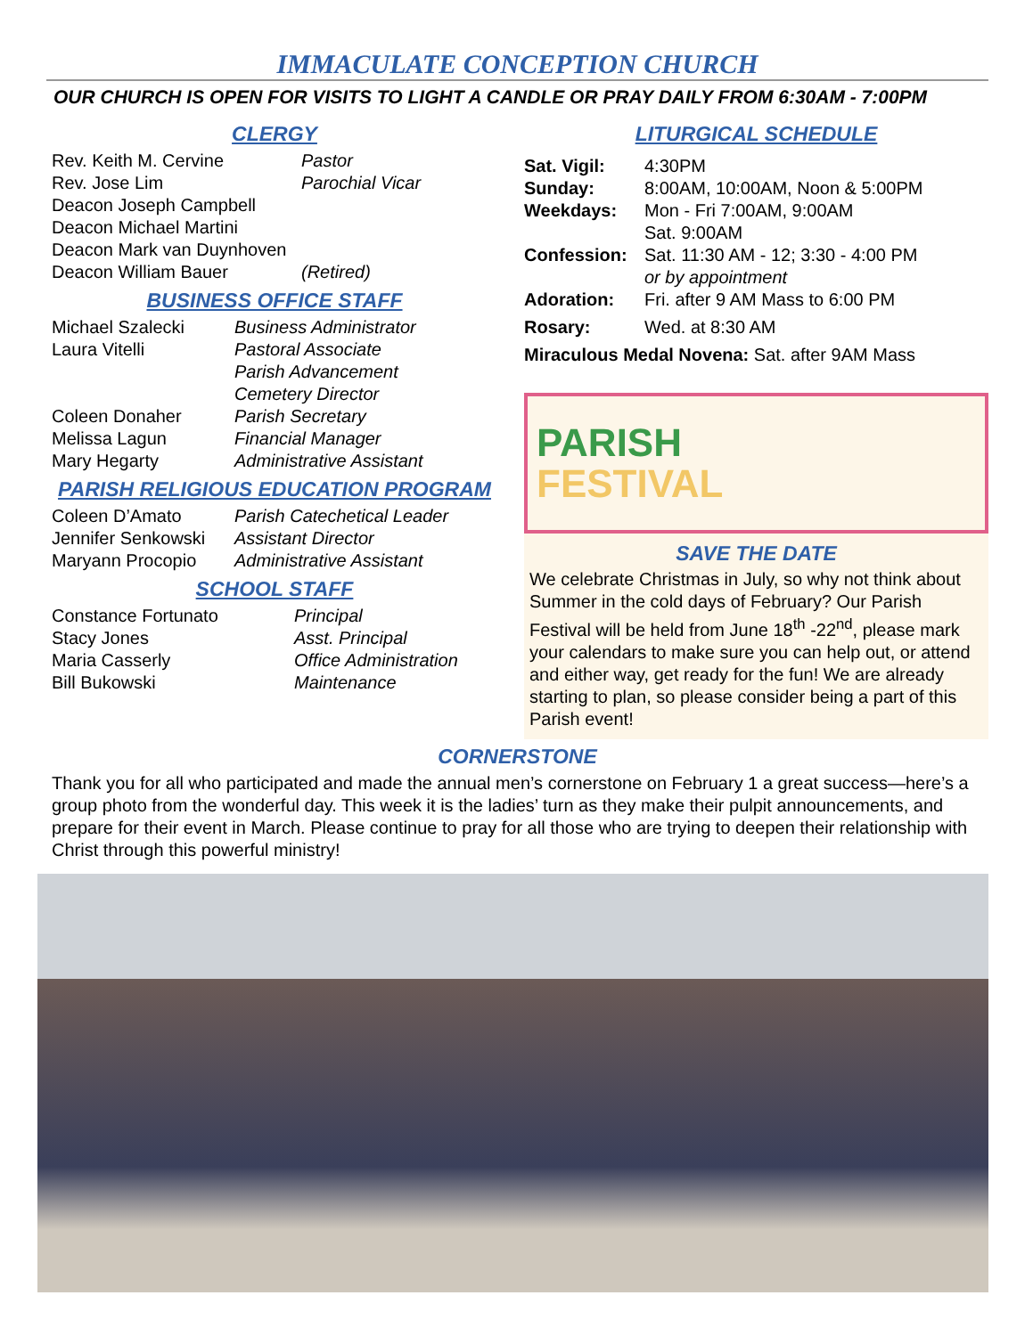IMMACULATE CONCEPTION CHURCH
OUR CHURCH IS OPEN FOR VISITS TO LIGHT A CANDLE OR PRAY DAILY FROM 6:30AM - 7:00PM
CLERGY
| Rev. Keith M. Cervine | Pastor |
| Rev. Jose Lim | Parochial Vicar |
| Deacon Joseph Campbell | |
| Deacon Michael Martini | |
| Deacon Mark van Duynhoven | |
| Deacon William Bauer | (Retired) |
BUSINESS OFFICE STAFF
| Michael Szalecki | Business Administrator |
| Laura Vitelli | Pastoral Associate Parish Advancement Cemetery Director |
| Coleen Donaher | Parish Secretary |
| Melissa Lagun | Financial Manager |
| Mary Hegarty | Administrative Assistant |
PARISH RELIGIOUS EDUCATION PROGRAM
| Coleen D’Amato | Parish Catechetical Leader |
| Jennifer Senkowski | Assistant Director |
| Maryann Procopio | Administrative Assistant |
SCHOOL STAFF
| Constance Fortunato | Principal |
| Stacy Jones | Asst. Principal |
| Maria Casserly | Office Administration |
| Bill Bukowski | Maintenance |
LITURGICAL SCHEDULE
| Sat. Vigil: | 4:30PM |
| Sunday: | 8:00AM, 10:00AM, Noon & 5:00PM |
| Weekdays: | Mon - Fri 7:00AM, 9:00AM Sat. 9:00AM |
| Confession: | Sat. 11:30 AM - 12; 3:30 - 4:00 PM or by appointment |
| Adoration: | Fri. after 9 AM Mass to 6:00 PM |
| Rosary: | Wed. at 8:30 AM |
| Miraculous Medal Novena: Sat. after 9AM Mass | |
PARISH
FESTIVAL
SAVE THE DATE
We celebrate Christmas in July, so why not think about Summer in the cold days of February? Our Parish Festival will be held from June 18<sup>th</sup> -22<sup>nd</sup>, please mark your calendars to make sure you can help out, or attend and either way, get ready for the fun! We are already starting to plan, so please consider being a part of this Parish event!
CORNERSTONE
Thank you for all who participated and made the annual men’s cornerstone on February 1 a great success—here’s a group photo from the wonderful day. This week it is the ladies’ turn as they make their pulpit announcements, and prepare for their event in March. Please continue to pray for all those who are trying to deepen their relationship with Christ through this powerful ministry!